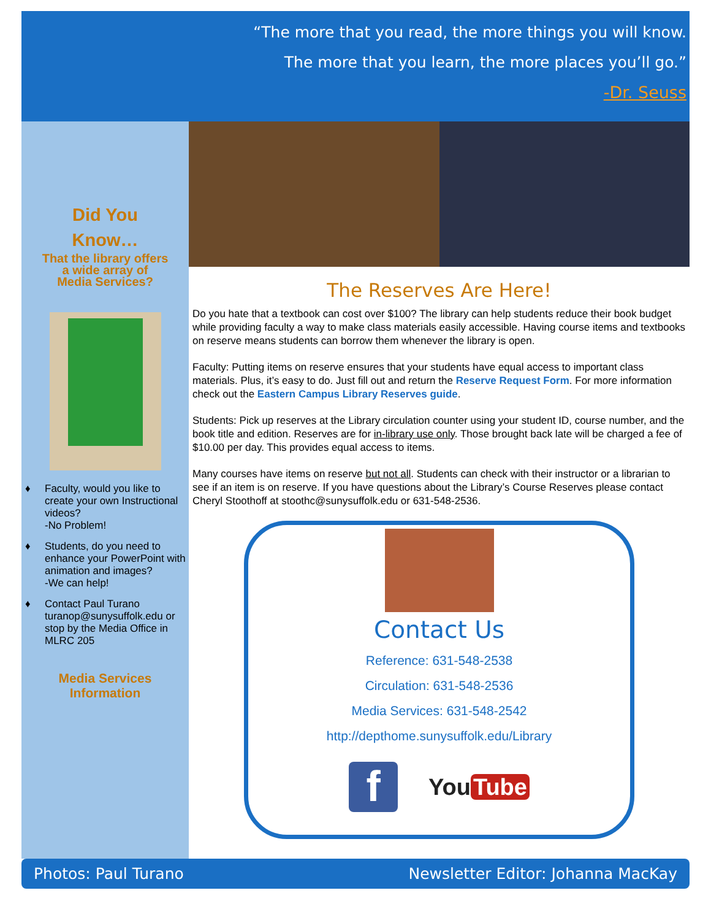“The more that you read, the more things you will know.
The more that you learn, the more places you’ll go.”
-Dr. Seuss
Did You
Know…
That the library offers
a wide array of
Media Services?
♦ Faculty, would you like to create your own Instructional videos?
-No Problem!
♦ Students, do you need to enhance your PowerPoint with animation and images?
-We can help!
♦ Contact Paul Turano turanop@sunysuffolk.edu or stop by the Media Office in MLRC 205
Media Services
Information
The Reserves Are Here!
Do you hate that a textbook can cost over $100? The library can help students reduce their book budget while providing faculty a way to make class materials easily accessible. Having course items and textbooks on reserve means students can borrow them whenever the library is open.
Faculty: Putting items on reserve ensures that your students have equal access to important class materials. Plus, it’s easy to do. Just fill out and return the Reserve Request Form. For more information check out the Eastern Campus Library Reserves guide.
Students: Pick up reserves at the Library circulation counter using your student ID, course number, and the book title and edition. Reserves are for in-library use only. Those brought back late will be charged a fee of $10.00 per day. This provides equal access to items.
Many courses have items on reserve but not all. Students can check with their instructor or a librarian to see if an item is on reserve. If you have questions about the Library’s Course Reserves please contact Cheryl Stoothoff at stoothc@sunysuffolk.edu or 631-548-2536.
Contact Us
Reference: 631-548-2538
Circulation: 631-548-2536
Media Services: 631-548-2542
http://depthome.sunysuffolk.edu/Library
f You Tube
Photos: Paul Turano Newsletter Editor: Johanna MacKay